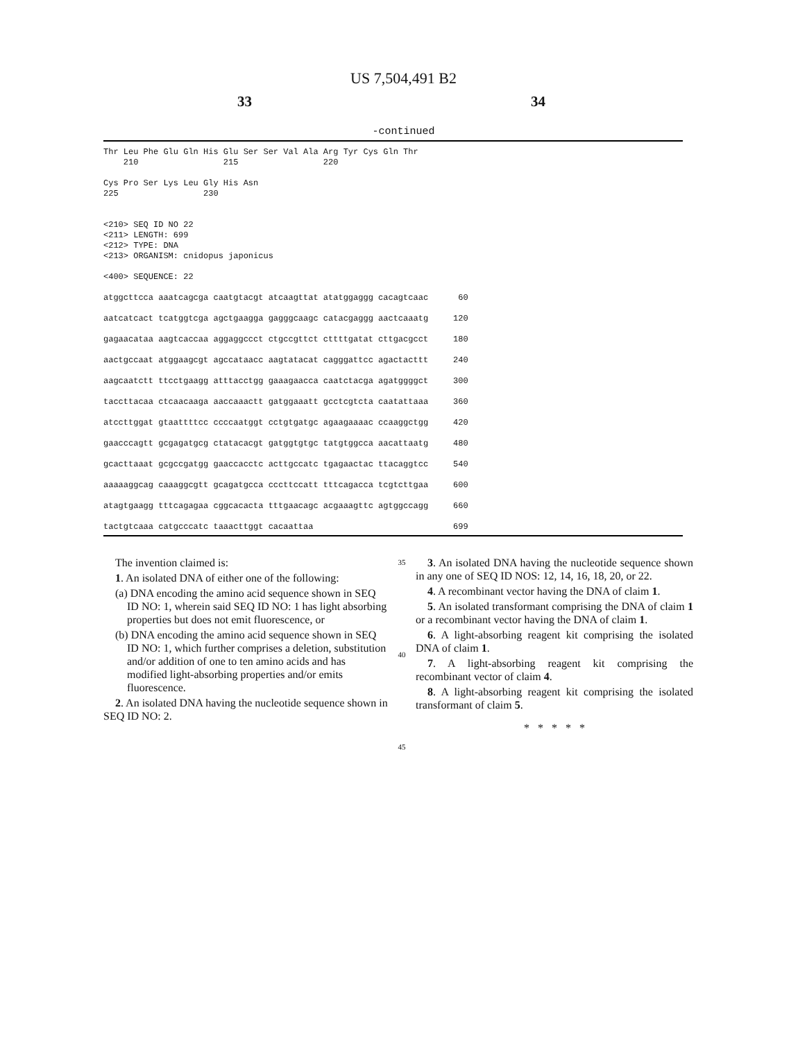US 7,504,491 B2
33 34
-continued
Thr Leu Phe Glu Gln His Glu Ser Ser Val Ala Arg Tyr Cys Gln Thr
    210                 215                 220

Cys Pro Ser Lys Leu Gly His Asn
225                 230


<210> SEQ ID NO 22
<211> LENGTH: 699
<212> TYPE: DNA
<213> ORGANISM: cnidopus japonicus

<400> SEQUENCE: 22

atggcttcca aaatcagcga caatgtacgt atcaagttat atatggaggg cacagtcaac      60

aatcatcact tcatggtcga agctgaagga gagggcaagc catacgaggg aactcaaatg     120

gagaacataa aagtcaccaa aggaggccct ctgccgttct cttttgatat cttgacgcct     180

aactgccaat atggaagcgt agccataacc aagtatacat cagggattcc agactacttt     240

aagcaatctt ttcctgaagg atttacctgg gaaagaacca caatctacga agatggggct     300

taccttacaa ctcaacaaga aaccaaactt gatggaaatt gcctcgtcta caatattaaa     360

atccttggat gtaattttcc ccccaatggt cctgtgatgc agaagaaaac ccaaggctgg     420

gaacccagtt gcgagatgcg ctatacacgt gatggtgtgc tatgtggcca aacattaatg     480

gcacttaaat gcgccgatgg gaaccacctc acttgccatc tgagaactac ttacaggtcc     540

aaaaaggcag caaaggcgtt gcagatgcca cccttccatt tttcagacca tcgtcttgaa     600

atagtgaagg tttcagagaa cggcacacta tttgaacagc acgaaagttc agtggccagg     660

tactgtcaaa catgcccatc taaacttggt cacaattaa                            699
The invention claimed is:
1. An isolated DNA of either one of the following:
(a) DNA encoding the amino acid sequence shown in SEQ ID NO: 1, wherein said SEQ ID NO: 1 has light absorbing properties but does not emit fluorescence, or
(b) DNA encoding the amino acid sequence shown in SEQ ID NO: 1, which further comprises a deletion, substitution and/or addition of one to ten amino acids and has modified light-absorbing properties and/or emits fluorescence.
2. An isolated DNA having the nucleotide sequence shown in SEQ ID NO: 2.
35
40
45
3. An isolated DNA having the nucleotide sequence shown in any one of SEQ ID NOS: 12, 14, 16, 18, 20, or 22.
4. A recombinant vector having the DNA of claim 1.
5. An isolated transformant comprising the DNA of claim 1 or a recombinant vector having the DNA of claim 1.
6. A light-absorbing reagent kit comprising the isolated DNA of claim 1.
7. A light-absorbing reagent kit comprising the recombinant vector of claim 4.
8. A light-absorbing reagent kit comprising the isolated transformant of claim 5.
* * * * *